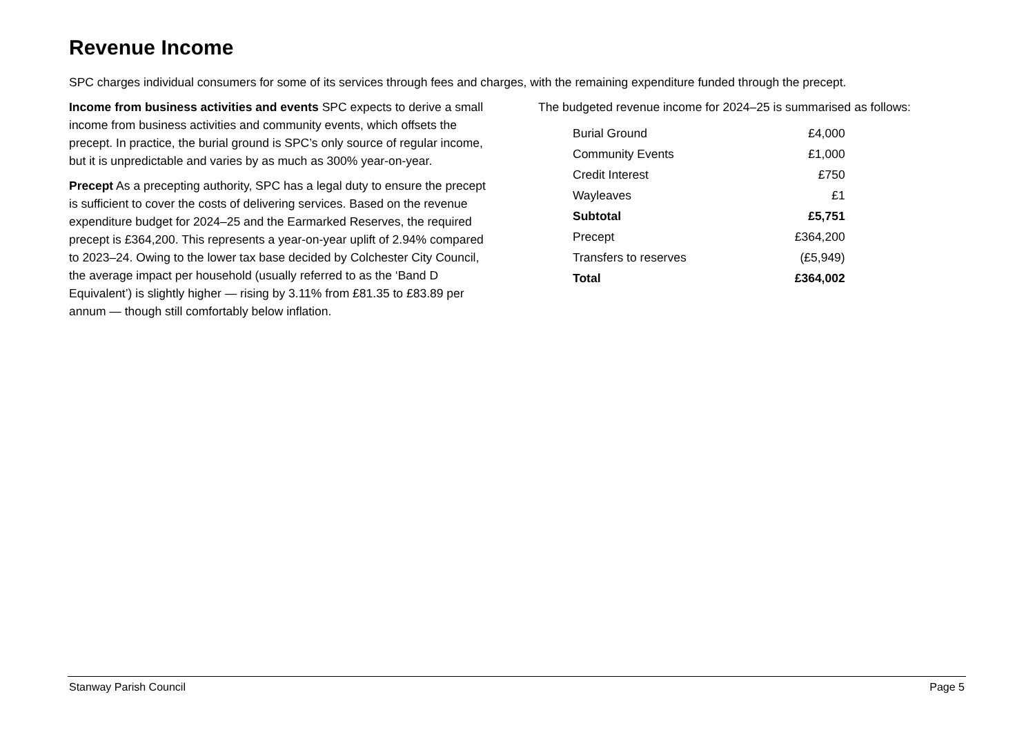Revenue Income
SPC charges individual consumers for some of its services through fees and charges, with the remaining expenditure funded through the precept.
Income from business activities and events SPC expects to derive a small income from business activities and community events, which offsets the precept. In practice, the burial ground is SPC’s only source of regular income, but it is unpredictable and varies by as much as 300% year-on-year.
Precept As a precepting authority, SPC has a legal duty to ensure the precept is sufficient to cover the costs of delivering services. Based on the revenue expenditure budget for 2024–25 and the Earmarked Reserves, the required precept is £364,200. This represents a year-on-year uplift of 2.94% compared to 2023–24. Owing to the lower tax base decided by Colchester City Council, the average impact per household (usually referred to as the ‘Band D Equivalent’) is slightly higher — rising by 3.11% from £81.35 to £83.89 per annum — though still comfortably below inflation.
The budgeted revenue income for 2024–25 is summarised as follows:
| Burial Ground | £4,000 |
| Community Events | £1,000 |
| Credit Interest | £750 |
| Wayleaves | £1 |
| Subtotal | £5,751 |
| Precept | £364,200 |
| Transfers to reserves | (£5,949) |
| Total | £364,002 |
Stanway Parish Council Page 5